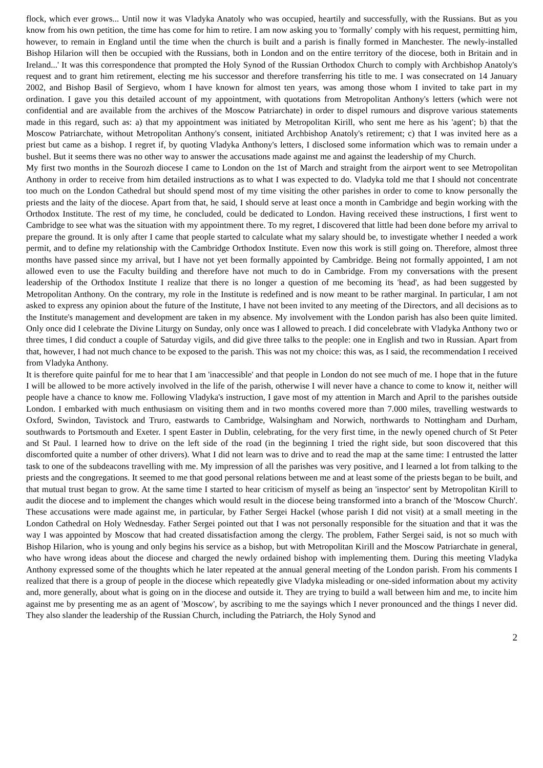flock, which ever grows... Until now it was Vladyka Anatoly who was occupied, heartily and successfully, with the Russians. But as you know from his own petition, the time has come for him to retire. I am now asking you to 'formally' comply with his request, permitting him, however, to remain in England until the time when the church is built and a parish is finally formed in Manchester. The newly-installed Bishop Hilarion will then be occupied with the Russians, both in London and on the entire territory of the diocese, both in Britain and in Ireland...' It was this correspondence that prompted the Holy Synod of the Russian Orthodox Church to comply with Archbishop Anatoly's request and to grant him retirement, electing me his successor and therefore transferring his title to me. I was consecrated on 14 January 2002, and Bishop Basil of Sergievo, whom I have known for almost ten years, was among those whom I invited to take part in my ordination. I gave you this detailed account of my appointment, with quotations from Metropolitan Anthony's letters (which were not confidential and are available from the archives of the Moscow Patriarchate) in order to dispel rumours and disprove various statements made in this regard, such as: a) that my appointment was initiated by Metropolitan Kirill, who sent me here as his 'agent'; b) that the Moscow Patriarchate, without Metropolitan Anthony's consent, initiated Archbishop Anatoly's retirement; c) that I was invited here as a priest but came as a bishop. I regret if, by quoting Vladyka Anthony's letters, I disclosed some information which was to remain under a bushel. But it seems there was no other way to answer the accusations made against me and against the leadership of my Church.
My first two months in the Sourozh diocese I came to London on the 1st of March and straight from the airport went to see Metropolitan Anthony in order to receive from him detailed instructions as to what I was expected to do. Vladyka told me that I should not concentrate too much on the London Cathedral but should spend most of my time visiting the other parishes in order to come to know personally the priests and the laity of the diocese. Apart from that, he said, I should serve at least once a month in Cambridge and begin working with the Orthodox Institute. The rest of my time, he concluded, could be dedicated to London. Having received these instructions, I first went to Cambridge to see what was the situation with my appointment there. To my regret, I discovered that little had been done before my arrival to prepare the ground. It is only after I came that people started to calculate what my salary should be, to investigate whether I needed a work permit, and to define my relationship with the Cambridge Orthodox Institute. Even now this work is still going on. Therefore, almost three months have passed since my arrival, but I have not yet been formally appointed by Cambridge. Being not formally appointed, I am not allowed even to use the Faculty building and therefore have not much to do in Cambridge. From my conversations with the present leadership of the Orthodox Institute I realize that there is no longer a question of me becoming its 'head', as had been suggested by Metropolitan Anthony. On the contrary, my role in the Institute is redefined and is now meant to be rather marginal. In particular, I am not asked to express any opinion about the future of the Institute, I have not been invited to any meeting of the Directors, and all decisions as to the Institute's management and development are taken in my absence. My involvement with the London parish has also been quite limited. Only once did I celebrate the Divine Liturgy on Sunday, only once was I allowed to preach. I did concelebrate with Vladyka Anthony two or three times, I did conduct a couple of Saturday vigils, and did give three talks to the people: one in English and two in Russian. Apart from that, however, I had not much chance to be exposed to the parish. This was not my choice: this was, as I said, the recommendation I received from Vladyka Anthony.
It is therefore quite painful for me to hear that I am 'inaccessible' and that people in London do not see much of me. I hope that in the future I will be allowed to be more actively involved in the life of the parish, otherwise I will never have a chance to come to know it, neither will people have a chance to know me. Following Vladyka's instruction, I gave most of my attention in March and April to the parishes outside London. I embarked with much enthusiasm on visiting them and in two months covered more than 7.000 miles, travelling westwards to Oxford, Swindon, Tavistock and Truro, eastwards to Cambridge, Walsingham and Norwich, northwards to Nottingham and Durham, southwards to Portsmouth and Exeter. I spent Easter in Dublin, celebrating, for the very first time, in the newly opened church of St Peter and St Paul. I learned how to drive on the left side of the road (in the beginning I tried the right side, but soon discovered that this discomforted quite a number of other drivers). What I did not learn was to drive and to read the map at the same time: I entrusted the latter task to one of the subdeacons travelling with me. My impression of all the parishes was very positive, and I learned a lot from talking to the priests and the congregations. It seemed to me that good personal relations between me and at least some of the priests began to be built, and that mutual trust began to grow. At the same time I started to hear criticism of myself as being an 'inspector' sent by Metropolitan Kirill to audit the diocese and to implement the changes which would result in the diocese being transformed into a branch of the 'Moscow Church'. These accusations were made against me, in particular, by Father Sergei Hackel (whose parish I did not visit) at a small meeting in the London Cathedral on Holy Wednesday. Father Sergei pointed out that I was not personally responsible for the situation and that it was the way I was appointed by Moscow that had created dissatisfaction among the clergy. The problem, Father Sergei said, is not so much with Bishop Hilarion, who is young and only begins his service as a bishop, but with Metropolitan Kirill and the Moscow Patriarchate in general, who have wrong ideas about the diocese and charged the newly ordained bishop with implementing them. During this meeting Vladyka Anthony expressed some of the thoughts which he later repeated at the annual general meeting of the London parish. From his comments I realized that there is a group of people in the diocese which repeatedly give Vladyka misleading or one-sided information about my activity and, more generally, about what is going on in the diocese and outside it. They are trying to build a wall between him and me, to incite him against me by presenting me as an agent of 'Moscow', by ascribing to me the sayings which I never pronounced and the things I never did. They also slander the leadership of the Russian Church, including the Patriarch, the Holy Synod and
2